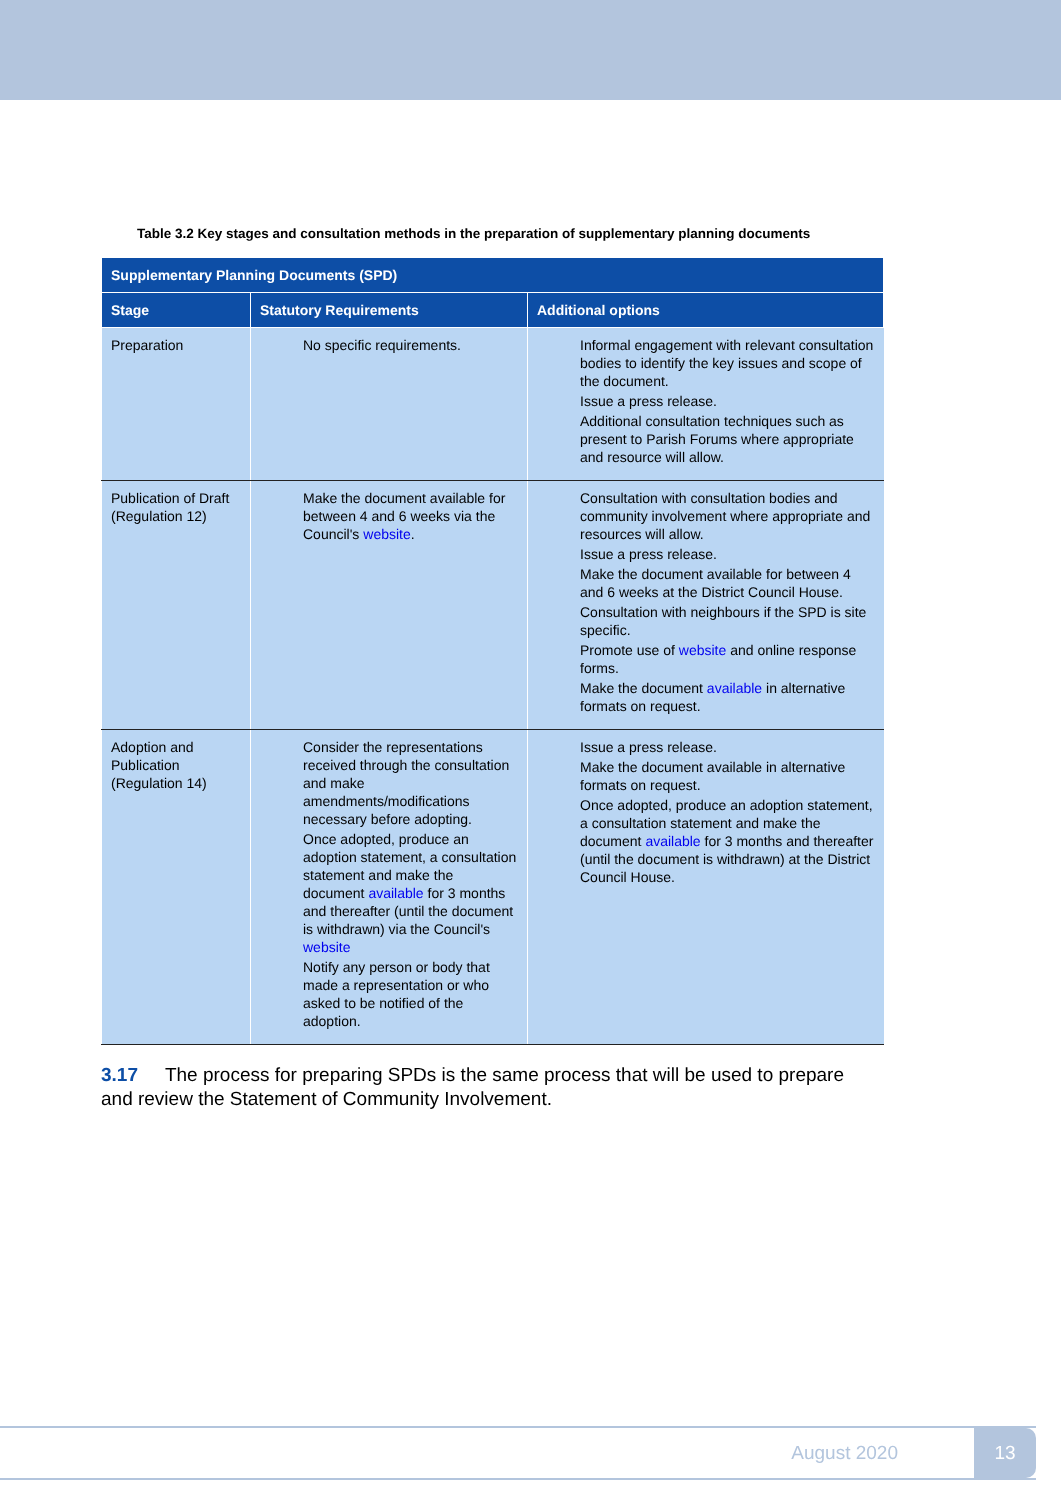Table 3.2 Key stages and consultation methods in the preparation of supplementary planning documents
| Supplementary Planning Documents (SPD) | | |
| --- | --- | --- |
| Stage | Statutory Requirements | Additional options |
| Preparation | No specific requirements. | Informal engagement with relevant consultation bodies to identify the key issues and scope of the document. Issue a press release. Additional consultation techniques such as present to Parish Forums where appropriate and resource will allow. |
| Publication of Draft (Regulation 12) | Make the document available for between 4 and 6 weeks via the Council's website . | Consultation with consultation bodies and community involvement where appropriate and resources will allow. Issue a press release. Make the document available for between 4 and 6 weeks at the District Council House. Consultation with neighbours if the SPD is site specific. Promote use of website and online response forms. Make the document available in alternative formats on request. |
| Adoption and Publication (Regulation 14) | Consider the representations received through the consultation and make amendments/modifications necessary before adopting. Once adopted, produce an adoption statement, a consultation statement and make the document available for 3 months and thereafter (until the document is withdrawn) via the Council's website Notify any person or body that made a representation or who asked to be notified of the adoption. | Issue a press release. Make the document available in alternative formats on request. Once adopted, produce an adoption statement, a consultation statement and make the document available for 3 months and thereafter (until the document is withdrawn) at the District Council House. |
3.17 The process for preparing SPDs is the same process that will be used to prepare and review the Statement of Community Involvement.
August 2020 13